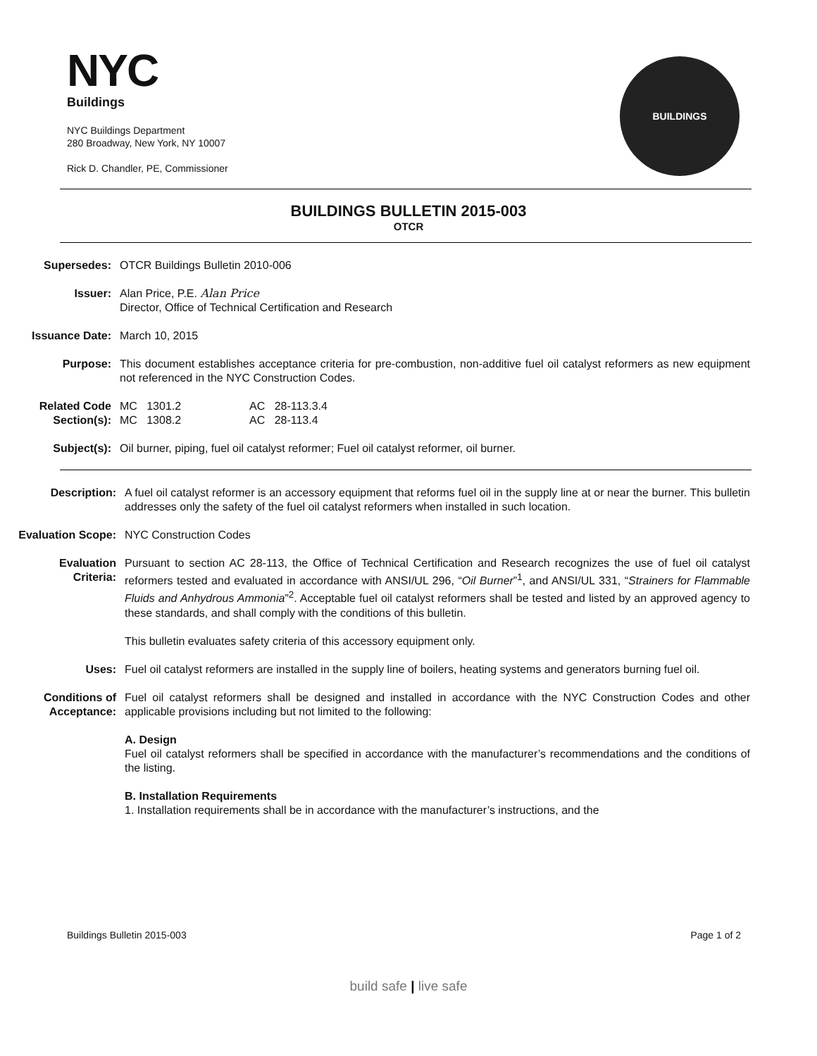NYC
Buildings
NYC Buildings Department
280 Broadway, New York, NY 10007
Rick D. Chandler, PE, Commissioner
BUILDINGS
BUILDINGS BULLETIN 2015-003
OTCR
Supersedes: OTCR Buildings Bulletin 2010-006
Issuer: Alan Price, P.E. Alan Price
Director, Office of Technical Certification and Research
Issuance Date: March 10, 2015
Purpose: This document establishes acceptance criteria for pre-combustion, non-additive fuel oil catalyst reformers as new equipment not referenced in the NYC Construction Codes.
Related Code
Section(s):
MC 1301.2 AC 28-113.3.4
MC 1308.2 AC 28-113.4
Subject(s): Oil burner, piping, fuel oil catalyst reformer; Fuel oil catalyst reformer, oil burner.
Description: A fuel oil catalyst reformer is an accessory equipment that reforms fuel oil in the supply line at or near the burner. This bulletin addresses only the safety of the fuel oil catalyst reformers when installed in such location.
Evaluation Scope: NYC Construction Codes
Evaluation
Criteria:
Pursuant to section AC 28-113, the Office of Technical Certification and Research recognizes the use of fuel oil catalyst reformers tested and evaluated in accordance with ANSI/UL 296, “Oil Burner”<sup>1</sup>, and ANSI/UL 331, “Strainers for Flammable Fluids and Anhydrous Ammonia”<sup>2</sup>. Acceptable fuel oil catalyst reformers shall be tested and listed by an approved agency to these standards, and shall comply with the conditions of this bulletin.
This bulletin evaluates safety criteria of this accessory equipment only.
Uses: Fuel oil catalyst reformers are installed in the supply line of boilers, heating systems and generators burning fuel oil.
Conditions of
Acceptance:
Fuel oil catalyst reformers shall be designed and installed in accordance with the NYC Construction Codes and other applicable provisions including but not limited to the following:
A. Design
Fuel oil catalyst reformers shall be specified in accordance with the manufacturer’s recommendations and the conditions of the listing.
B. Installation Requirements
1. Installation requirements shall be in accordance with the manufacturer’s instructions, and the
Buildings Bulletin 2015-003 Page 1 of 2
build safe | live safe